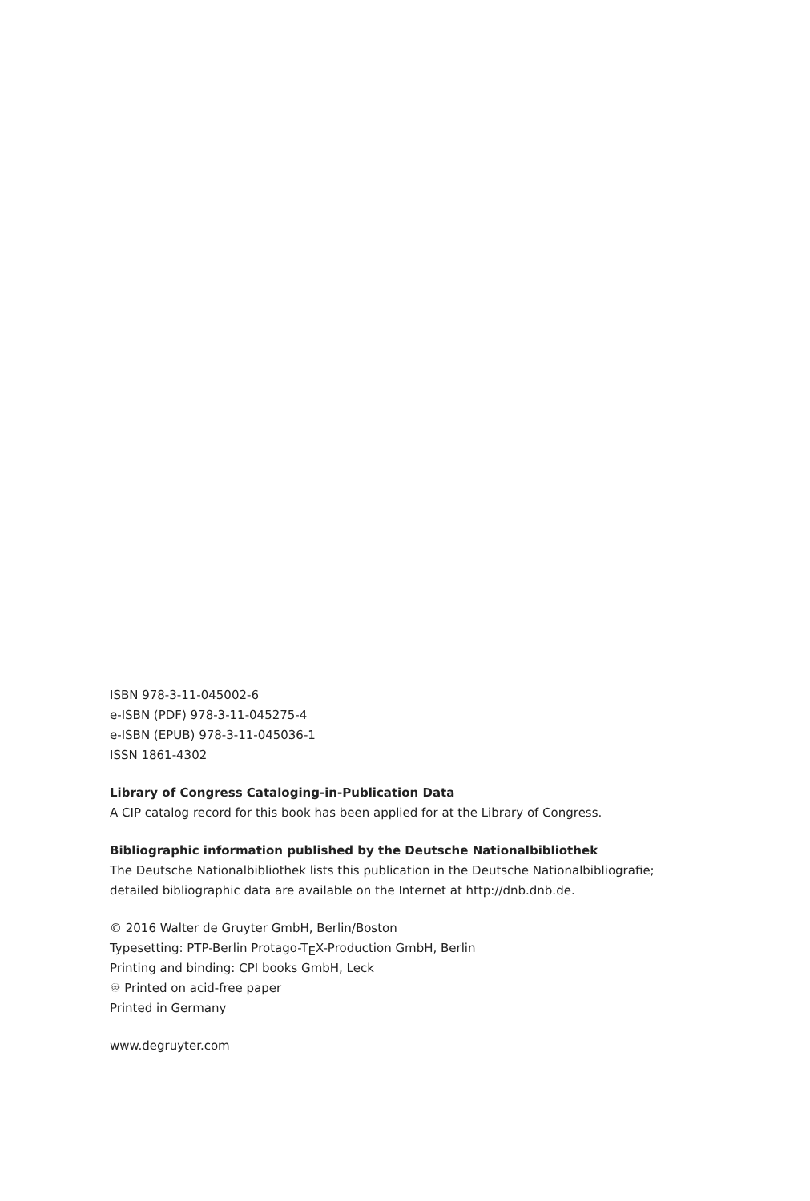ISBN 978-3-11-045002-6
e-ISBN (PDF) 978-3-11-045275-4
e-ISBN (EPUB) 978-3-11-045036-1
ISSN 1861-4302
Library of Congress Cataloging-in-Publication Data
A CIP catalog record for this book has been applied for at the Library of Congress.
Bibliographic information published by the Deutsche Nationalbibliothek
The Deutsche Nationalbibliothek lists this publication in the Deutsche Nationalbibliografie;
detailed bibliographic data are available on the Internet at http://dnb.dnb.de.
© 2016 Walter de Gruyter GmbH, Berlin/Boston
Typesetting: PTP-Berlin Protago-T<sub>E</sub>X-Production GmbH, Berlin
Printing and binding: CPI books GmbH, Leck
♾ Printed on acid-free paper
Printed in Germany
www.degruyter.com